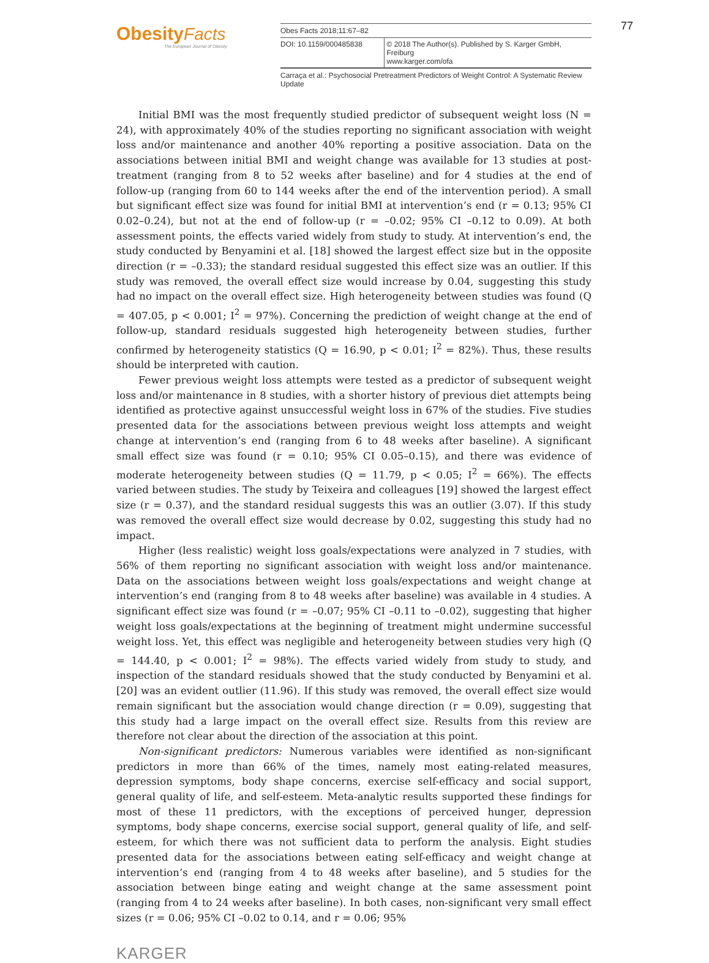Obesity Facts
The European Journal of Obesity
Obes Facts 2018;11:67–82
DOI: 10.1159/000485838 © 2018 The Author(s). Published by S. Karger GmbH, Freiburg
www.karger.com/ofa
Carraça et al.: Psychosocial Pretreatment Predictors of Weight Control: A Systematic Review Update
77
Initial BMI was the most frequently studied predictor of subsequent weight loss (N = 24), with approximately 40% of the studies reporting no significant association with weight loss and/or maintenance and another 40% reporting a positive association. Data on the associations between initial BMI and weight change was available for 13 studies at post-treatment (ranging from 8 to 52 weeks after baseline) and for 4 studies at the end of follow-up (ranging from 60 to 144 weeks after the end of the intervention period). A small but significant effect size was found for initial BMI at intervention’s end (r = 0.13; 95% CI 0.02–0.24), but not at the end of follow-up (r = –0.02; 95% CI –0.12 to 0.09). At both assessment points, the effects varied widely from study to study. At intervention’s end, the study conducted by Benyamini et al. [18] showed the largest effect size but in the opposite direction (r = –0.33); the standard residual suggested this effect size was an outlier. If this study was removed, the overall effect size would increase by 0.04, suggesting this study had no impact on the overall effect size. High heterogeneity between studies was found (Q = 407.05, p < 0.001; I<sup>2</sup> = 97%). Concerning the prediction of weight change at the end of follow-up, standard residuals suggested high heterogeneity between studies, further confirmed by heterogeneity statistics (Q = 16.90, p < 0.01; I<sup>2</sup> = 82%). Thus, these results should be interpreted with caution.
Fewer previous weight loss attempts were tested as a predictor of subsequent weight loss and/or maintenance in 8 studies, with a shorter history of previous diet attempts being identified as protective against unsuccessful weight loss in 67% of the studies. Five studies presented data for the associations between previous weight loss attempts and weight change at intervention’s end (ranging from 6 to 48 weeks after baseline). A significant small effect size was found (r = 0.10; 95% CI 0.05–0.15), and there was evidence of moderate heterogeneity between studies (Q = 11.79, p < 0.05; I<sup>2</sup> = 66%). The effects varied between studies. The study by Teixeira and colleagues [19] showed the largest effect size (r = 0.37), and the standard residual suggests this was an outlier (3.07). If this study was removed the overall effect size would decrease by 0.02, suggesting this study had no impact.
Higher (less realistic) weight loss goals/expectations were analyzed in 7 studies, with 56% of them reporting no significant association with weight loss and/or maintenance. Data on the associations between weight loss goals/expectations and weight change at intervention’s end (ranging from 8 to 48 weeks after baseline) was available in 4 studies. A significant effect size was found (r = –0.07; 95% CI –0.11 to –0.02), suggesting that higher weight loss goals/expectations at the beginning of treatment might undermine successful weight loss. Yet, this effect was negligible and heterogeneity between studies very high (Q = 144.40, p < 0.001; I<sup>2</sup> = 98%). The effects varied widely from study to study, and inspection of the standard residuals showed that the study conducted by Benyamini et al. [20] was an evident outlier (11.96). If this study was removed, the overall effect size would remain significant but the association would change direction (r = 0.09), suggesting that this study had a large impact on the overall effect size. Results from this review are therefore not clear about the direction of the association at this point.
Non-significant predictors: Numerous variables were identified as non-significant predictors in more than 66% of the times, namely most eating-related measures, depression symptoms, body shape concerns, exercise self-efficacy and social support, general quality of life, and self-esteem. Meta-analytic results supported these findings for most of these 11 predictors, with the exceptions of perceived hunger, depression symptoms, body shape concerns, exercise social support, general quality of life, and self-esteem, for which there was not sufficient data to perform the analysis. Eight studies presented data for the associations between eating self-efficacy and weight change at intervention’s end (ranging from 4 to 48 weeks after baseline), and 5 studies for the association between binge eating and weight change at the same assessment point (ranging from 4 to 24 weeks after baseline). In both cases, non-significant very small effect sizes (r = 0.06; 95% CI –0.02 to 0.14, and r = 0.06; 95%
KARGER